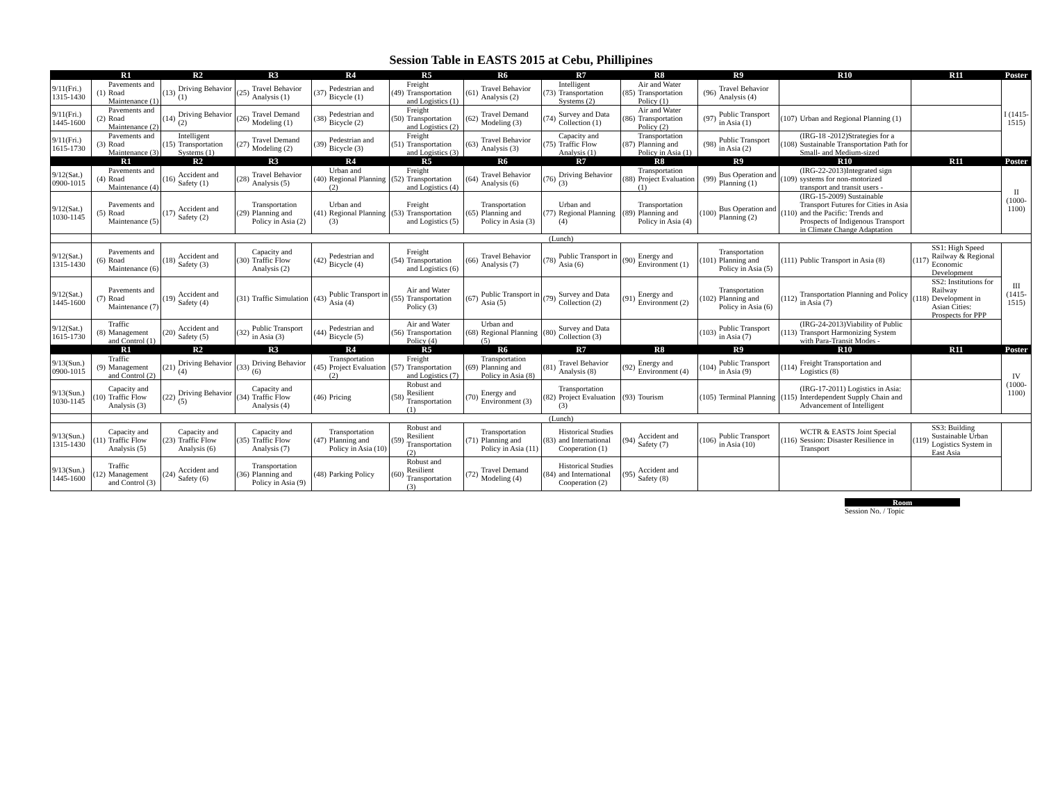Session Table in EASTS 2015 at Cebu, Phillipines
| | R1 | | R2 | | R3 | | R4 | | R5 | | R6 | | R7 | | R8 | | R9 | | R10 | | R11 | | Poster |
| --- | --- | --- | --- | --- | --- | --- | --- | --- | --- | --- | --- | --- | --- | --- | --- | --- | --- | --- | --- | --- | --- | --- | --- |
| 9/11(Fri.) 1315-1430 | (1) | Pavements and Road Maintenance (1) | (13) | Driving Behavior (1) | (25) | Travel Behavior Analysis (1) | (37) | Pedestrian and Bicycle (1) | (49) | Freight Transportation and Logistics (1) | (61) | Travel Behavior Analysis (2) | (73) | Intelligent Transportation Systems (2) | (85) | Air and Water Transportation Policy (1) | (96) | Travel Behavior Analysis (4) | | | | | I (1415-1515) |
| 9/11(Fri.) 1445-1600 | (2) | Pavements and Road Maintenance (2) | (14) | Driving Behavior (2) | (26) | Travel Demand Modeling (1) | (38) | Pedestrian and Bicycle (2) | (50) | Freight Transportation and Logistics (2) | (62) | Travel Demand Modeling (3) | (74) | Survey and Data Collection (1) | (86) | Air and Water Transportation Policy (2) | (97) | Public Transport in Asia (1) | (107) | Urban and Regional Planning (1) | | | |
| 9/11(Fri.) 1615-1730 | (3) | Pavements and Road Maintenance (3) | (15) | Intelligent Transportation Systems (1) | (27) | Travel Demand Modeling (2) | (39) | Pedestrian and Bicycle (3) | (51) | Freight Transportation and Logistics (3) | (63) | Travel Behavior Analysis (3) | (75) | Capacity and Traffic Flow Analysis (1) | (87) | Transportation Planning and Policy in Asia (1) | (98) | Public Transport in Asia (2) | (108) | (IRG-18 -2012)Strategies for a Sustainable Transportation Path for Small- and Medium-sized | | | |
| | R1 | | R2 | | R3 | | R4 | | R5 | | R6 | | R7 | | R8 | | R9 | | R10 | | R11 | | Poster |
| 9/12(Sat.) 0900-1015 | (4) | Pavements and Road Maintenance (4) | (16) | Accident and Safety (1) | (28) | Travel Behavior Analysis (5) | (40) | Urban and Regional Planning (2) | (52) | Freight Transportation and Logistics (4) | (64) | Travel Behavior Analysis (6) | (76) | Driving Behavior (3) | (88) | Transportation Project Evaluation (1) | (99) | Bus Operation and Planning (1) | (109) | (IRG-22-2013)Integrated sign systems for non-motorized transport and transit users - | | | II (1000-1100) |
| 9/12(Sat.) 1030-1145 | (5) | Pavements and Road Maintenance (5) | (17) | Accident and Safety (2) | (29) | Transportation Planning and Policy in Asia (2) | (41) | Urban and Regional Planning (3) | (53) | Freight Transportation and Logistics (5) | (65) | Transportation Planning and Policy in Asia (3) | (77) | Urban and Regional Planning (4) | (89) | Transportation Planning and Policy in Asia (4) | (100) | Bus Operation and Planning (2) | (110) | (IRG-15-2009) Sustainable Transport Futures for Cities in Asia and the Pacific: Trends and Prospects of Indigenous Transport in Climate Change Adaptation | | | |
| | (Lunch) | | | | | | | | | | | | | | | | | | | | | | |
| 9/12(Sat.) 1315-1430 | (6) | Pavements and Road Maintenance (6) | (18) | Accident and Safety (3) | (30) | Capacity and Traffic Flow Analysis (2) | (42) | Pedestrian and Bicycle (4) | (54) | Freight Transportation and Logistics (6) | (66) | Travel Behavior Analysis (7) | (78) | Public Transport in Asia (6) | (90) | Energy and Environment (1) | (101) | Transportation Planning and Policy in Asia (5) | (111) | Public Transport in Asia (8) | (117) | SS1: High Speed Railway & Regional Economic Development | III (1415-1515) |
| 9/12(Sat.) 1445-1600 | (7) | Pavements and Road Maintenance (7) | (19) | Accident and Safety (4) | (31) | Traffic Simulation | (43) | Public Transport in Asia (4) | (55) | Air and Water Transportation Policy (3) | (67) | Public Transport in Asia (5) | (79) | Survey and Data Collection (2) | (91) | Energy and Environment (2) | (102) | Transportation Planning and Policy in Asia (6) | (112) | Transportation Planning and Policy in Asia (7) | (118) | SS2: Institutions for Railway Development in Asian Cities: Prospects for PPP | |
| 9/12(Sat.) 1615-1730 | (8) | Traffic Management and Control (1) | (20) | Accident and Safety (5) | (32) | Public Transport in Asia (3) | (44) | Pedestrian and Bicycle (5) | (56) | Air and Water Transportation Policy (4) | (68) | Urban and Regional Planning (5) | (80) | Survey and Data Collection (3) | | | (103) | Public Transport in Asia (7) | (113) | (IRG-24-2013)Viability of Public Transport Harmonizing System with Para-Transit Modes - | | | |
| | R1 | | R2 | | R3 | | R4 | | R5 | | R6 | | R7 | | R8 | | R9 | | R10 | | R11 | | Poster |
| 9/13(Sun.) 0900-1015 | (9) | Traffic Management and Control (2) | (21) | Driving Behavior (4) | (33) | Driving Behavior (6) | (45) | Transportation Project Evaluation (2) | (57) | Freight Transportation and Logistics (7) | (69) | Transportation Planning and Policy in Asia (8) | (81) | Travel Behavior Analysis (8) | (92) | Energy and Environment (4) | (104) | Public Transport in Asia (9) | (114) | Freight Transportation and Logistics (8) | | | IV (1000-1100) |
| 9/13(Sun.) 1030-1145 | (10) | Capacity and Traffic Flow Analysis (3) | (22) | Driving Behavior (5) | (34) | Capacity and Traffic Flow Analysis (4) | (46) | Pricing | (58) | Robust and Resilient Transportation (1) | (70) | Energy and Environment (3) | (82) | Transportation Project Evaluation (3) | (93) | Tourism | (105) | Terminal Planning | (115) | (IRG-17-2011) Logistics in Asia: Interdependent Supply Chain and Advancement of Intelligent | | | |
| | (Lunch) | | | | | | | | | | | | | | | | | | | | | | |
| 9/13(Sun.) 1315-1430 | (11) | Capacity and Traffic Flow Analysis (5) | (23) | Capacity and Traffic Flow Analysis (6) | (35) | Capacity and Traffic Flow Analysis (7) | (47) | Transportation Planning and Policy in Asia (10) | (59) | Robust and Resilient Transportation (2) | (71) | Transportation Planning and Policy in Asia (11) | (83) | Historical Studies and International Cooperation (1) | (94) | Accident and Safety (7) | (106) | Public Transport in Asia (10) | (116) | WCTR & EASTS Joint Special Session: Disaster Resilience in Transport | (119) | SS3: Building Sustainable Urban Logistics System in East Asia | |
| 9/13(Sun.) 1445-1600 | (12) | Traffic Management and Control (3) | (24) | Accident and Safety (6) | (36) | Transportation Planning and Policy in Asia (9) | (48) | Parking Policy | (60) | Robust and Resilient Transportation (3) | (72) | Travel Demand Modeling (4) | (84) | Historical Studies and International Cooperation (2) | (95) | Accident and Safety (8) | | | | | | | |
Room
Session No. / Topic